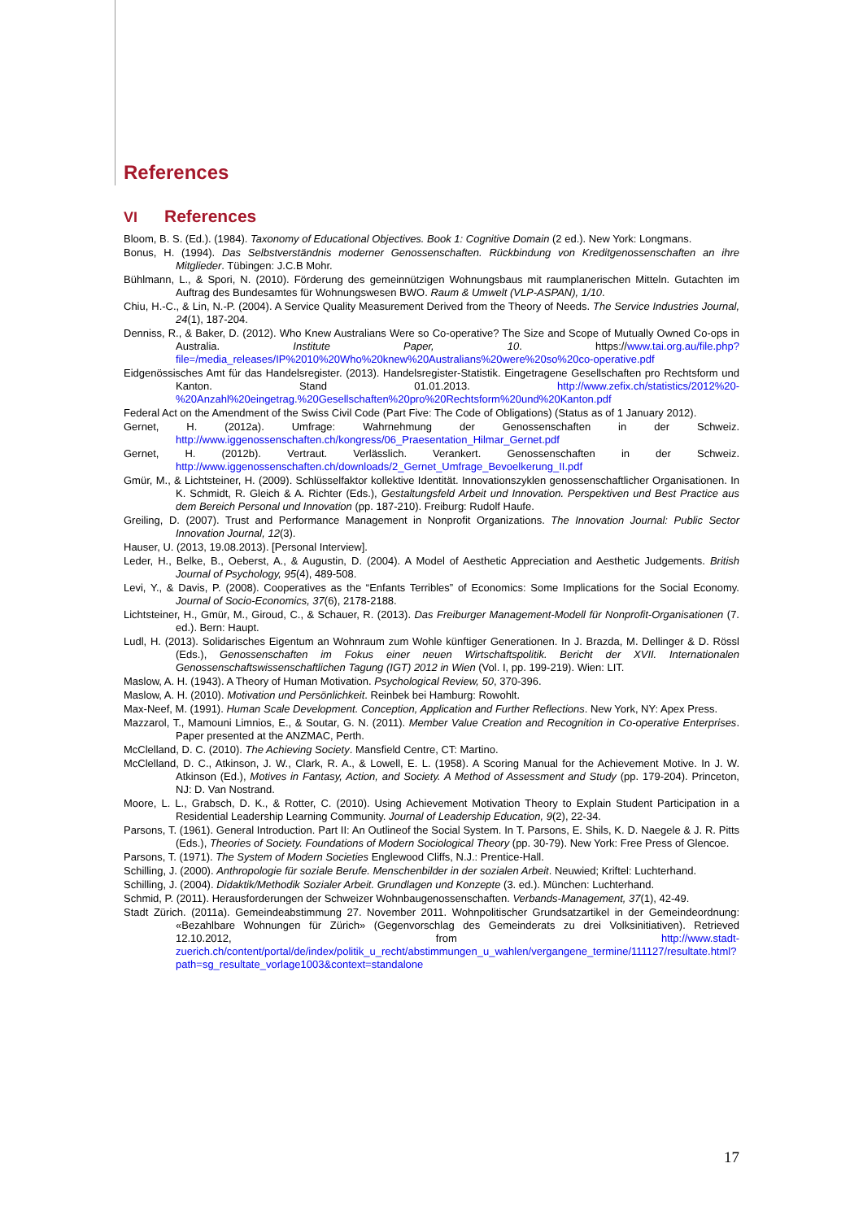References
VI References
Bloom, B. S. (Ed.). (1984). Taxonomy of Educational Objectives. Book 1: Cognitive Domain (2 ed.). New York: Longmans.
Bonus, H. (1994). Das Selbstverständnis moderner Genossenschaften. Rückbindung von Kreditgenossenschaften an ihre Mitglieder. Tübingen: J.C.B Mohr.
Bühlmann, L., & Spori, N. (2010). Förderung des gemeinnützigen Wohnungsbaus mit raumplanerischen Mitteln. Gutachten im Auftrag des Bundesamtes für Wohnungswesen BWO. Raum & Umwelt (VLP-ASPAN), 1/10.
Chiu, H.-C., & Lin, N.-P. (2004). A Service Quality Measurement Derived from the Theory of Needs. The Service Industries Journal, 24(1), 187-204.
Denniss, R., & Baker, D. (2012). Who Knew Australians Were so Co-operative? The Size and Scope of Mutually Owned Co-ops in Australia. Institute Paper, 10. https://www.tai.org.au/file.php?file=/media_releases/IP%2010%20Who%20knew%20Australians%20were%20so%20co-operative.pdf
Eidgenössisches Amt für das Handelsregister. (2013). Handelsregister-Statistik. Eingetragene Gesellschaften pro Rechtsform und Kanton. Stand 01.01.2013. http://www.zefix.ch/statistics/2012%20-%20Anzahl%20eingetrag.%20Gesellschaften%20pro%20Rechtsform%20und%20Kanton.pdf
Federal Act on the Amendment of the Swiss Civil Code (Part Five: The Code of Obligations) (Status as of 1 January 2012).
Gernet, H. (2012a). Umfrage: Wahrnehmung der Genossenschaften in der Schweiz. http://www.iggenossenschaften.ch/kongress/06_Praesentation_Hilmar_Gernet.pdf
Gernet, H. (2012b). Vertraut. Verlässlich. Verankert. Genossenschaften in der Schweiz. http://www.iggenossenschaften.ch/downloads/2_Gernet_Umfrage_Bevoelkerung_II.pdf
Gmür, M., & Lichtsteiner, H. (2009). Schlüsselfaktor kollektive Identität. Innovationszyklen genossenschaftlicher Organisationen. In K. Schmidt, R. Gleich & A. Richter (Eds.), Gestaltungsfeld Arbeit und Innovation. Perspektiven und Best Practice aus dem Bereich Personal und Innovation (pp. 187-210). Freiburg: Rudolf Haufe.
Greiling, D. (2007). Trust and Performance Management in Nonprofit Organizations. The Innovation Journal: Public Sector Innovation Journal, 12(3).
Hauser, U. (2013, 19.08.2013). [Personal Interview].
Leder, H., Belke, B., Oeberst, A., & Augustin, D. (2004). A Model of Aesthetic Appreciation and Aesthetic Judgements. British Journal of Psychology, 95(4), 489-508.
Levi, Y., & Davis, P. (2008). Cooperatives as the “Enfants Terribles” of Economics: Some Implications for the Social Economy. Journal of Socio-Economics, 37(6), 2178-2188.
Lichtsteiner, H., Gmür, M., Giroud, C., & Schauer, R. (2013). Das Freiburger Management-Modell für Nonprofit-Organisationen (7. ed.). Bern: Haupt.
Ludl, H. (2013). Solidarisches Eigentum an Wohnraum zum Wohle künftiger Generationen. In J. Brazda, M. Dellinger & D. Rössl (Eds.), Genossenschaften im Fokus einer neuen Wirtschaftspolitik. Bericht der XVII. Internationalen Genossenschaftswissenschaftlichen Tagung (IGT) 2012 in Wien (Vol. I, pp. 199-219). Wien: LIT.
Maslow, A. H. (1943). A Theory of Human Motivation. Psychological Review, 50, 370-396.
Maslow, A. H. (2010). Motivation und Persönlichkeit. Reinbek bei Hamburg: Rowohlt.
Max-Neef, M. (1991). Human Scale Development. Conception, Application and Further Reflections. New York, NY: Apex Press.
Mazzarol, T., Mamouni Limnios, E., & Soutar, G. N. (2011). Member Value Creation and Recognition in Co-operative Enterprises. Paper presented at the ANZMAC, Perth.
McClelland, D. C. (2010). The Achieving Society. Mansfield Centre, CT: Martino.
McClelland, D. C., Atkinson, J. W., Clark, R. A., & Lowell, E. L. (1958). A Scoring Manual for the Achievement Motive. In J. W. Atkinson (Ed.), Motives in Fantasy, Action, and Society. A Method of Assessment and Study (pp. 179-204). Princeton, NJ: D. Van Nostrand.
Moore, L. L., Grabsch, D. K., & Rotter, C. (2010). Using Achievement Motivation Theory to Explain Student Participation in a Residential Leadership Learning Community. Journal of Leadership Education, 9(2), 22-34.
Parsons, T. (1961). General Introduction. Part II: An Outlineof the Social System. In T. Parsons, E. Shils, K. D. Naegele & J. R. Pitts (Eds.), Theories of Society. Foundations of Modern Sociological Theory (pp. 30-79). New York: Free Press of Glencoe.
Parsons, T. (1971). The System of Modern Societies Englewood Cliffs, N.J.: Prentice-Hall.
Schilling, J. (2000). Anthropologie für soziale Berufe. Menschenbilder in der sozialen Arbeit. Neuwied; Kriftel: Luchterhand.
Schilling, J. (2004). Didaktik/Methodik Sozialer Arbeit. Grundlagen und Konzepte (3. ed.). München: Luchterhand.
Schmid, P. (2011). Herausforderungen der Schweizer Wohnbaugenossenschaften. Verbands-Management, 37(1), 42-49.
Stadt Zürich. (2011a). Gemeindeabstimmung 27. November 2011. Wohnpolitischer Grundsatzartikel in der Gemeindeordnung: «Bezahlbare Wohnungen für Zürich» (Gegenvorschlag des Gemeinderats zu drei Volksinitiativen). Retrieved 12.10.2012, from http://www.stadt-zuerich.ch/content/portal/de/index/politik_u_recht/abstimmungen_u_wahlen/vergangene_termine/111127/resultate.html?path=sg_resultate_vorlage1003&context=standalone
17